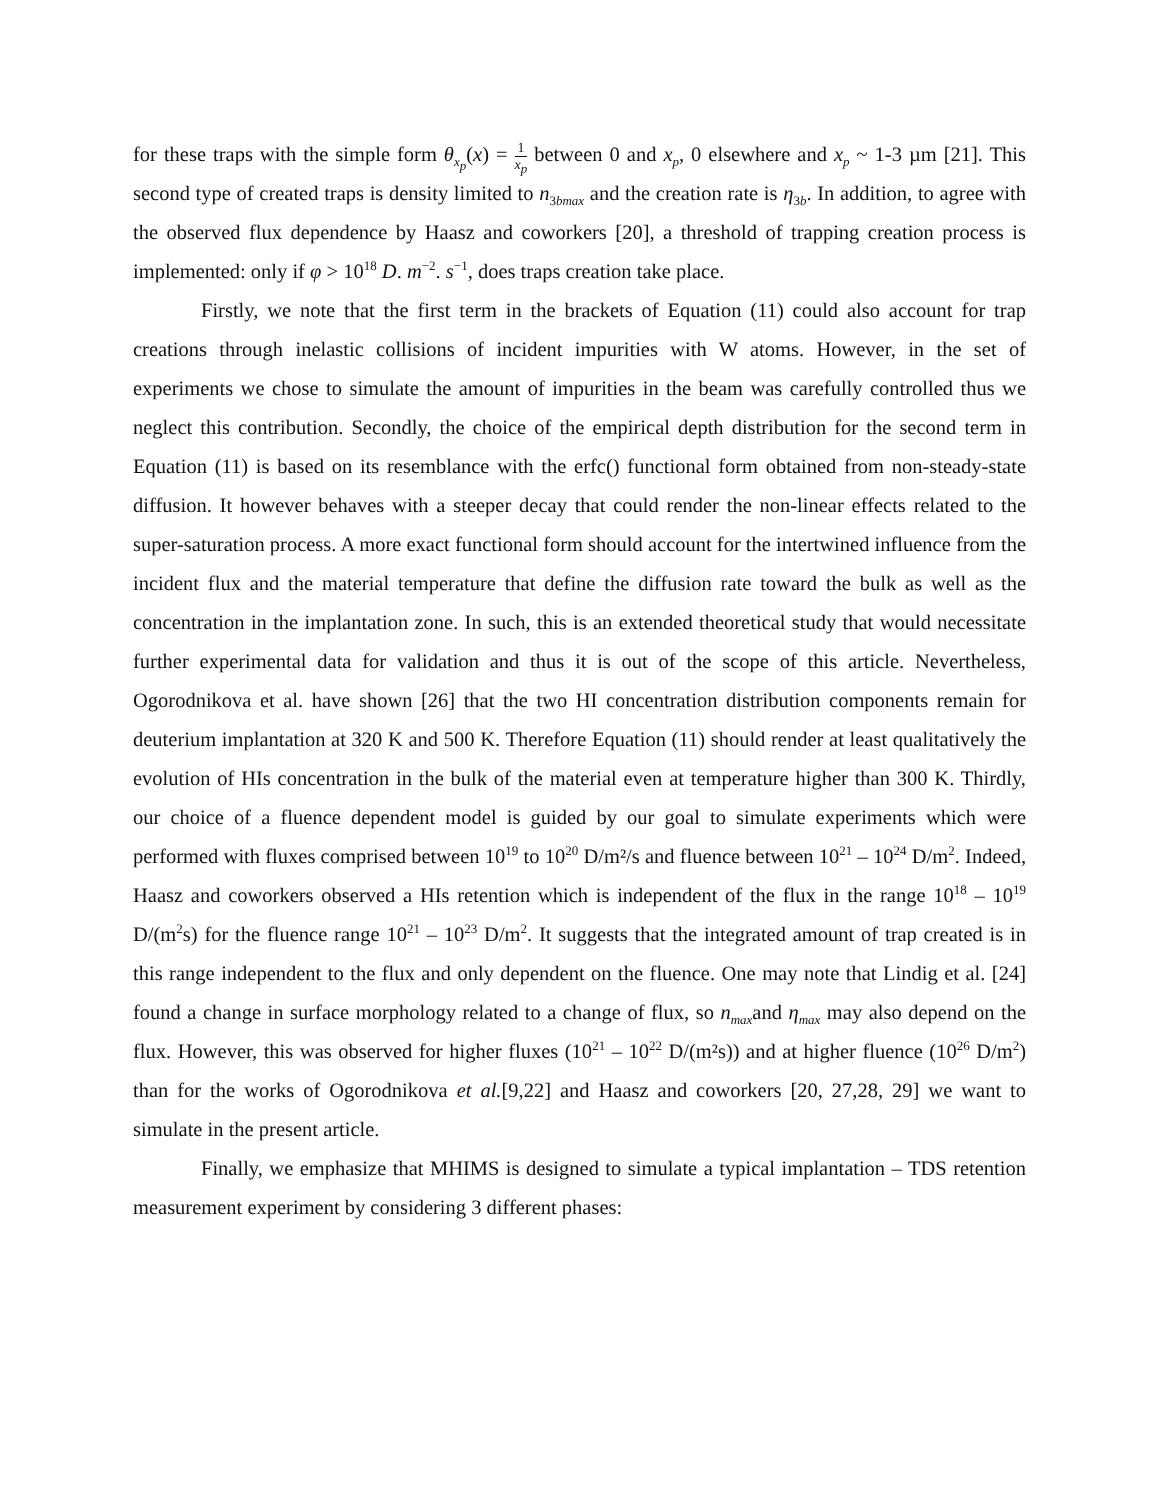for these traps with the simple form θ<sub>x<sub>p</sub></sub>(x) = 1 x<sub>p</sub> between 0 and x<sub>p</sub>, 0 elsewhere and x<sub>p</sub> ~ 1-3 µm [21]. This second type of created traps is density limited to n<sub>3bmax</sub> and the creation rate is η<sub>3b</sub>. In addition, to agree with the observed flux dependence by Haasz and coworkers [20], a threshold of trapping creation process is implemented: only if φ > 10<sup>18</sup> D. m<sup>−2</sup>. s<sup>−1</sup>, does traps creation take place.
Firstly, we note that the first term in the brackets of Equation (11) could also account for trap creations through inelastic collisions of incident impurities with W atoms. However, in the set of experiments we chose to simulate the amount of impurities in the beam was carefully controlled thus we neglect this contribution. Secondly, the choice of the empirical depth distribution for the second term in Equation (11) is based on its resemblance with the erfc() functional form obtained from non-steady-state diffusion. It however behaves with a steeper decay that could render the non-linear effects related to the super-saturation process. A more exact functional form should account for the intertwined influence from the incident flux and the material temperature that define the diffusion rate toward the bulk as well as the concentration in the implantation zone. In such, this is an extended theoretical study that would necessitate further experimental data for validation and thus it is out of the scope of this article. Nevertheless, Ogorodnikova et al. have shown [26] that the two HI concentration distribution components remain for deuterium implantation at 320 K and 500 K. Therefore Equation (11) should render at least qualitatively the evolution of HIs concentration in the bulk of the material even at temperature higher than 300 K. Thirdly, our choice of a fluence dependent model is guided by our goal to simulate experiments which were performed with fluxes comprised between 10<sup>19</sup> to 10<sup>20</sup> D/m²/s and fluence between 10<sup>21</sup> – 10<sup>24</sup> D/m<sup>2</sup>. Indeed, Haasz and coworkers observed a HIs retention which is independent of the flux in the range 10<sup>18</sup> – 10<sup>19</sup> D/(m<sup>2</sup>s) for the fluence range 10<sup>21</sup> – 10<sup>23</sup> D/m<sup>2</sup>. It suggests that the integrated amount of trap created is in this range independent to the flux and only dependent on the fluence. One may note that Lindig et al. [24] found a change in surface morphology related to a change of flux, so n<sub>max</sub>and η<sub>max</sub> may also depend on the flux. However, this was observed for higher fluxes (10<sup>21</sup> – 10<sup>22</sup> D/(m²s)) and at higher fluence (10<sup>26</sup> D/m<sup>2</sup>) than for the works of Ogorodnikova et al.[9,22] and Haasz and coworkers [20, 27,28, 29] we want to simulate in the present article.
Finally, we emphasize that MHIMS is designed to simulate a typical implantation – TDS retention measurement experiment by considering 3 different phases: